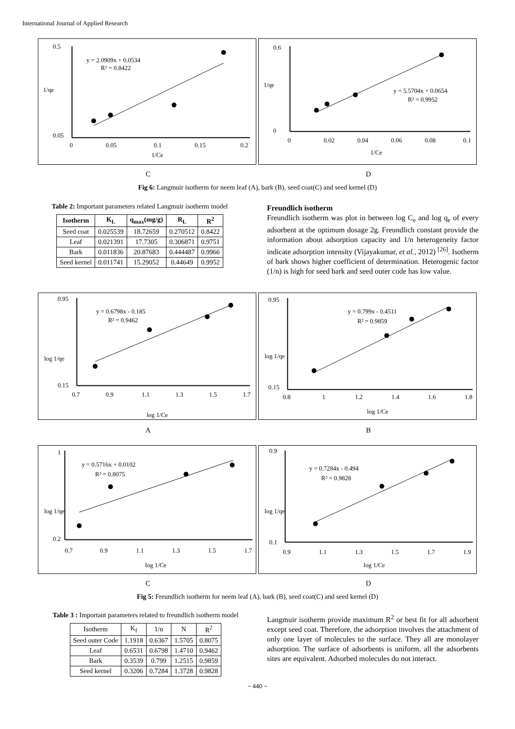International Journal of Applied Research
y = 2.0909x + 0.0534
R² = 0.8422
1/qe
0.5
0.05
0
0.05
0.1
0.15
0.2
1/Ce
y = 5.5704x + 0.0654
R² = 0.9952
1/qe
0.6
0
0
0.02
0.04
0.06
0.08
0.1
1/Ce
C D
Fig 6: Langmuir isotherm for neem leaf (A), bark (B), seed coat(C) and seed kernel (D)
Table 2: Important parameters related Langmuir isotherm model
| Isotherm | K<sub>L</sub> | q<sub>max</sub>(mg/g) | R<sub>L</sub> | R<sup>2</sup> |
| --- | --- | --- | --- | --- |
| Seed coat | 0.025539 | 18.72659 | 0.270512 | 0.8422 |
| Leaf | 0.021391 | 17.7305 | 0.306871 | 0.9751 |
| Bark | 0.011836 | 20.87683 | 0.444487 | 0.9966 |
| Seed kernel | 0.011741 | 15.29052 | 0.44649 | 0.9952 |
Freundlich isotherm
Freundlich isotherm was plot in between log C<sub>e</sub> and log q<sub>e</sub> of every adsorbent at the optimum dosage 2g. Freundlich constant provide the information about adsorption capacity and 1/n heterogeneity factor indicate adsorption intensity (Vijayakumar, et al., 2012) <sup>[26]</sup>. Isotherm of bark shows higher coefficient of determination. Heterogenic factor (1/n) is high for seed bark and seed outer code has low value.
y = 0.6798x - 0.185
R² = 0.9462
log 1/qe
0.95
0.15
0.7
0.9
1.1
1.3
1.5
1.7
log 1/Ce
y = 0.799x - 0.4511
R² = 0.9859
log 1/qe
0.95
0.15
0.8
1
1.2
1.4
1.6
1.8
log 1/Ce
A B
y = 0.5716x + 0.0102
R² = 0.8075
log 1/qe
1
0.2
0.7
0.9
1.1
1.3
1.5
1.7
log 1/Ce
y = 0.7284x - 0.494
R² = 0.9828
log 1/qe
0.9
0.1
0.9
1.1
1.3
1.5
1.7
1.9
log 1/Ce
C D
Fig 5: Freundlich isotherm for neem leaf (A), bark (B), seed coat(C) and seed kernel (D)
Table 3 : Important parameters related to freundlich isotherm model
| Isotherm | K<sub>f</sub> | 1/n | N | R<sup>2</sup> |
| Seed outer Code | 1.1918 | 0.6367 | 1.5705 | 0.8075 |
| Leaf | 0.6531 | 0.6798 | 1.4710 | 0.9462 |
| Bark | 0.3539 | 0.799 | 1.2515 | 0.9859 |
| Seed kernel | 0.3206 | 0.7284 | 1.3728 | 0.9828 |
Langmuir isotherm provide maximum R<sup>2</sup> or best fit for all adsorbent except seed coat. Therefore, the adsorption involves the attachment of only one layer of molecules to the surface. They all are monolayer adsorption. The surface of adsorbents is uniform, all the adsorbents sites are equivalent. Adsorbed molecules do not interact.
~ 440 ~